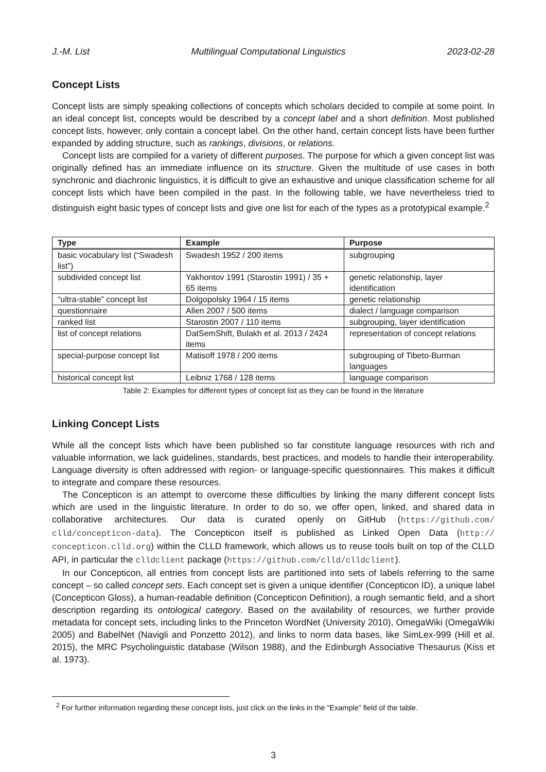J.-M. List Multilingual Computational Linguistics 2023-02-28
Concept Lists
Concept lists are simply speaking collections of concepts which scholars decided to compile at some point. In an ideal concept list, concepts would be described by a concept label and a short definition. Most published concept lists, however, only contain a concept label. On the other hand, certain concept lists have been further expanded by adding structure, such as rankings, divisions, or relations.
Concept lists are compiled for a variety of different purposes. The purpose for which a given concept list was originally defined has an immediate influence on its structure. Given the multitude of use cases in both synchronic and diachronic linguistics, it is difficult to give an exhaustive and unique classification scheme for all concept lists which have been compiled in the past. In the following table, we have nevertheless tried to distinguish eight basic types of concept lists and give one list for each of the types as a prototypical example.<sup>2</sup>
| Type | Example | Purpose |
| --- | --- | --- |
| basic vocabulary list (“Swadesh list”) | Swadesh 1952 / 200 items | subgrouping |
| subdivided concept list | Yakhontov 1991 (Starostin 1991) / 35 + 65 items | genetic relationship, layer identification |
| “ultra-stable” concept list | Dolgopolsky 1964 / 15 items | genetic relationship |
| questionnaire | Allen 2007 / 500 items | dialect / language comparison |
| ranked list | Starostin 2007 / 110 items | subgrouping, layer identification |
| list of concept relations | DatSemShift, Bulakh et al. 2013 / 2424 items | representation of concept relations |
| special-purpose concept list | Matisoff 1978 / 200 items | subgrouping of Tibeto-Burman languages |
| historical concept list | Leibniz 1768 / 128 items | language comparison |
Table 2: Examples for different types of concept list as they can be found in the literature
Linking Concept Lists
While all the concept lists which have been published so far constitute language resources with rich and valuable information, we lack guidelines, standards, best practices, and models to handle their interoperability. Language diversity is often addressed with region- or language-specific questionnaires. This makes it difficult to integrate and compare these resources.
The Concepticon is an attempt to overcome these difficulties by linking the many different concept lists which are used in the linguistic literature. In order to do so, we offer open, linked, and shared data in collaborative architectures. Our data is curated openly on GitHub (https://github.com/ clld/concepticon-data). The Concepticon itself is published as Linked Open Data (http:// concepticon.clld.org) within the CLLD framework, which allows us to reuse tools built on top of the CLLD API, in particular the clldclient package (https://github.com/clld/clldclient).
In our Concepticon, all entries from concept lists are partitioned into sets of labels referring to the same concept – so called concept sets. Each concept set is given a unique identifier (Concepticon ID), a unique label (Concepticon Gloss), a human-readable definition (Concepticon Definition), a rough semantic field, and a short description regarding its ontological category. Based on the availability of resources, we further provide metadata for concept sets, including links to the Princeton WordNet (University 2010), OmegaWiki (OmegaWiki 2005) and BabelNet (Navigli and Ponzetto 2012), and links to norm data bases, like SimLex-999 (Hill et al. 2015), the MRC Psycholinguistic database (Wilson 1988), and the Edinburgh Associative Thesaurus (Kiss et al. 1973).
<sup>2</sup> For further information regarding these concept lists, just click on the links in the “Example” field of the table.
3